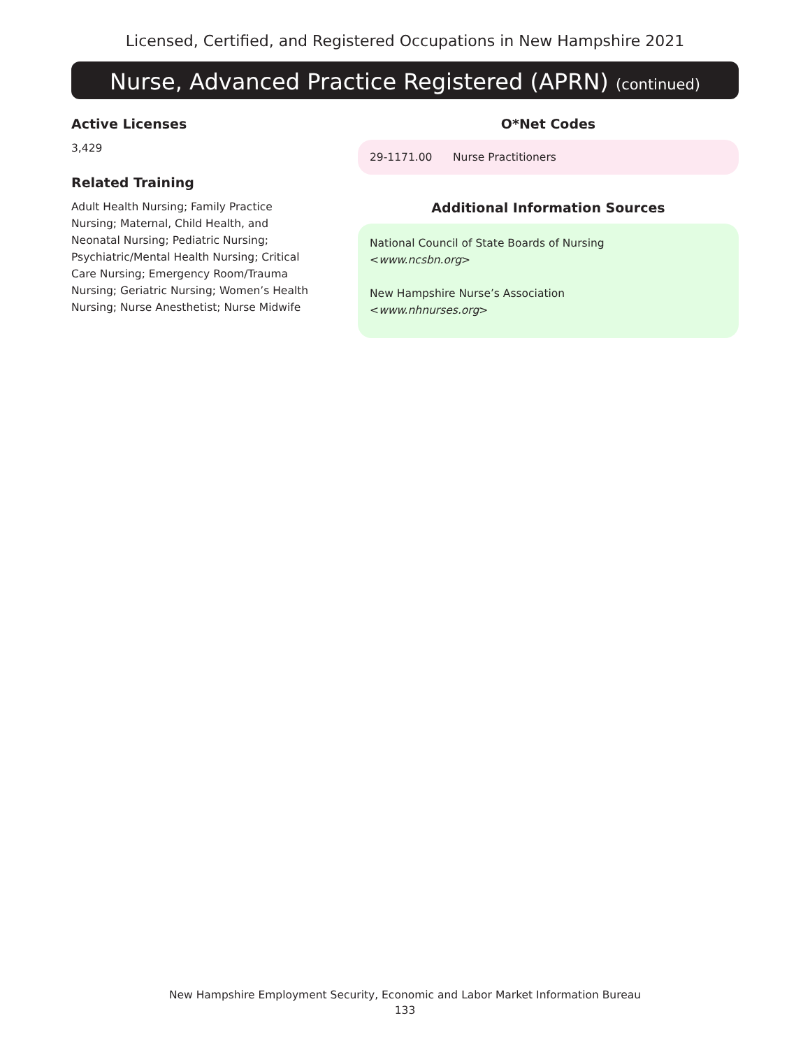Licensed, Certified, and Registered Occupations in New Hampshire 2021
Nurse, Advanced Practice Registered (APRN) (continued)
Active Licenses
3,429
Related Training
Adult Health Nursing; Family Practice Nursing; Maternal, Child Health, and Neonatal Nursing; Pediatric Nursing; Psychiatric/Mental Health Nursing; Critical Care Nursing; Emergency Room/Trauma Nursing; Geriatric Nursing; Women’s Health Nursing; Nurse Anesthetist; Nurse Midwife
O*Net Codes
29-1171.00 Nurse Practitioners
Additional Information Sources
National Council of State Boards of Nursing
<www.ncsbn.org>
New Hampshire Nurse’s Association
<www.nhnurses.org>
New Hampshire Employment Security, Economic and Labor Market Information Bureau
133